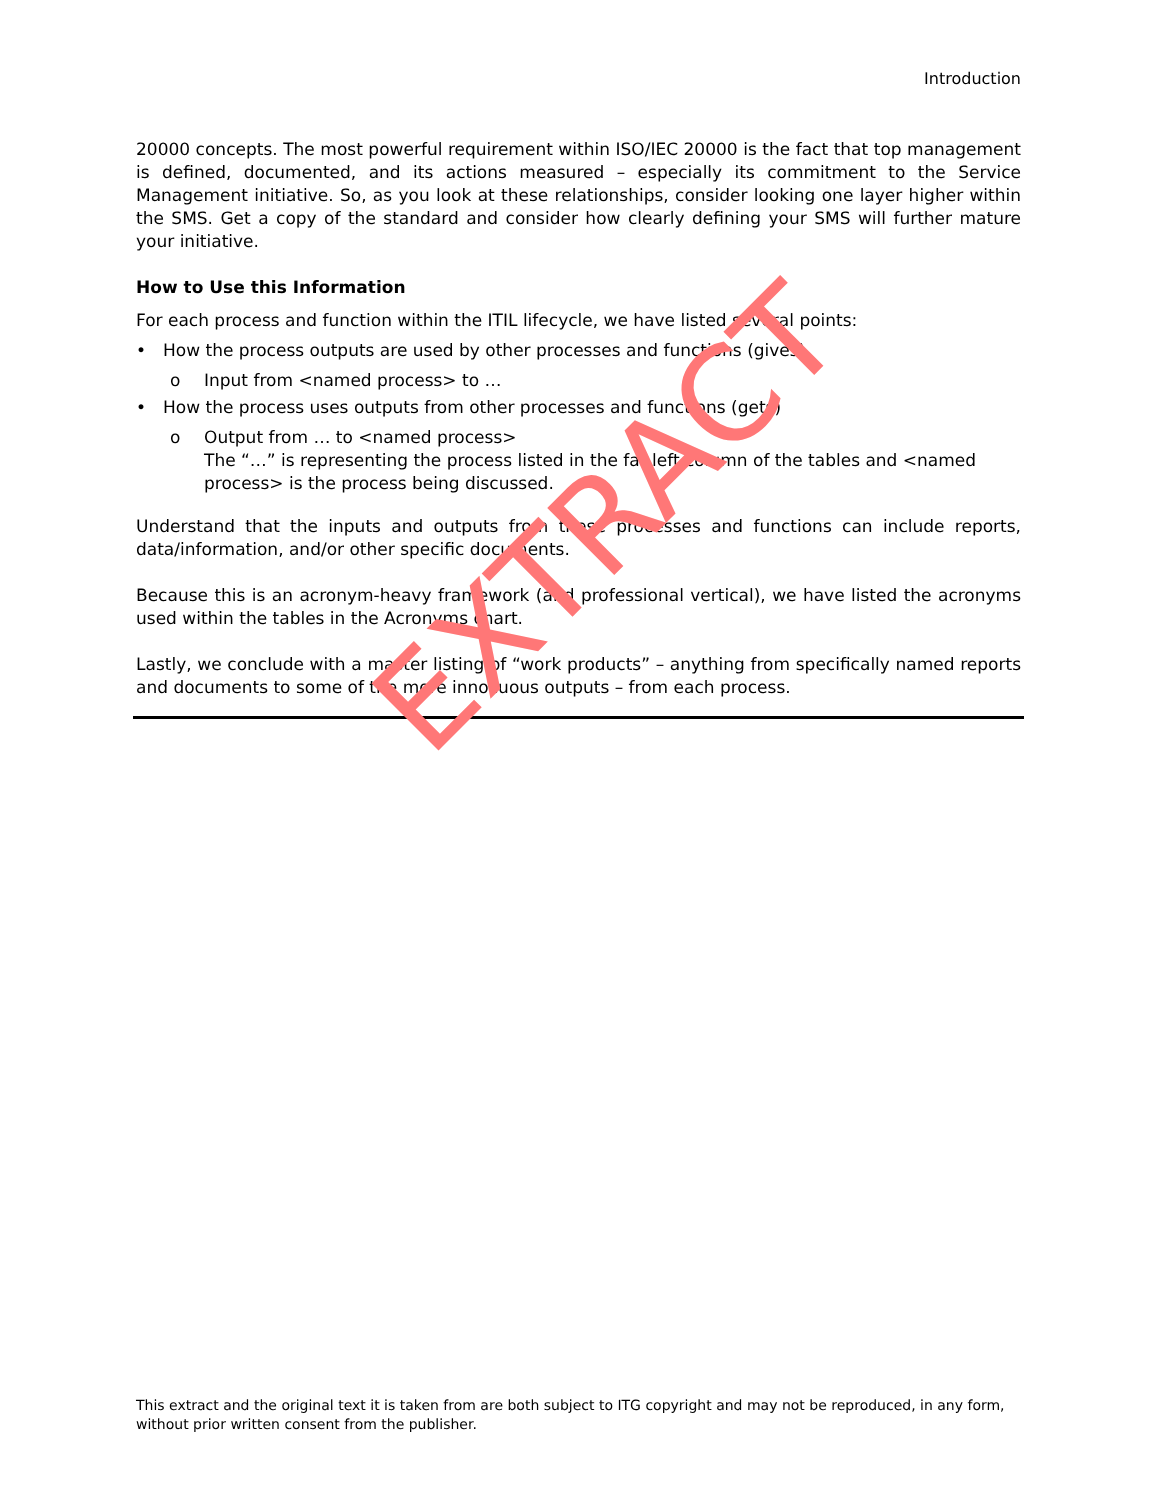Introduction
20000 concepts. The most powerful requirement within ISO/IEC 20000 is the fact that top management is defined, documented, and its actions measured – especially its commitment to the Service Management initiative. So, as you look at these relationships, consider looking one layer higher within the SMS. Get a copy of the standard and consider how clearly defining your SMS will further mature your initiative.
How to Use this Information
For each process and function within the ITIL lifecycle, we have listed several points:
• How the process outputs are used by other processes and functions (gives)
o Input from <named process> to …
• How the process uses outputs from other processes and functions (gets)
o Output from … to <named process>
The “…” is representing the process listed in the far left column of the tables and <named process> is the process being discussed.
Understand that the inputs and outputs from these processes and functions can include reports, data/information, and/or other specific documents.
Because this is an acronym-heavy framework (and professional vertical), we have listed the acronyms used within the tables in the Acronyms chart.
Lastly, we conclude with a master listing of “work products” – anything from specifically named reports and documents to some of the more innocuous outputs – from each process.
EXTRACT
This extract and the original text it is taken from are both subject to ITG copyright and may not be reproduced, in any form, without prior written consent from the publisher.